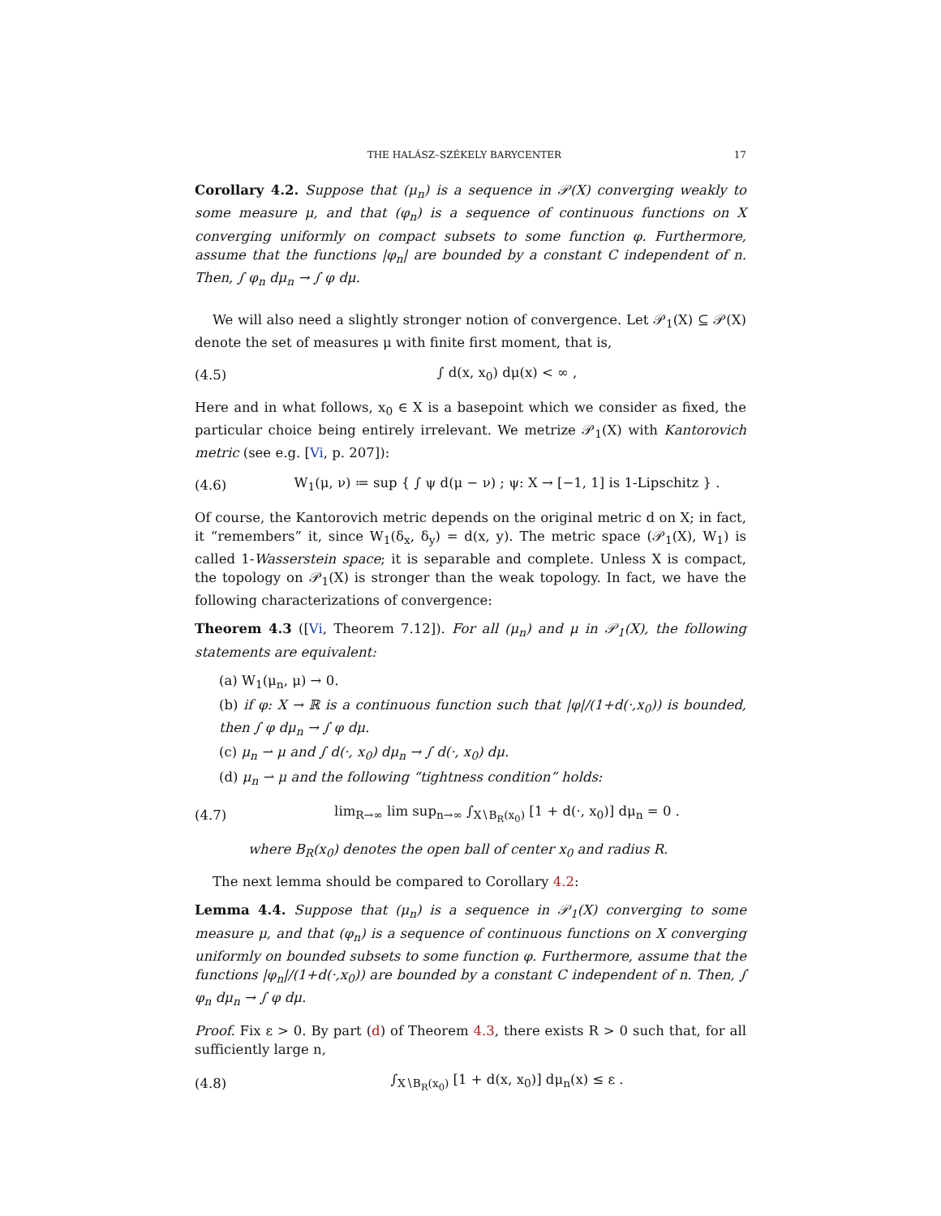THE HALÁSZ–SZÉKELY BARYCENTER 17
Corollary 4.2. Suppose that (μ<sub>n</sub>) is a sequence in 𝒫(X) converging weakly to some measure μ, and that (φ<sub>n</sub>) is a sequence of continuous functions on X converging uniformly on compact subsets to some function φ. Furthermore, assume that the functions |φ<sub>n</sub>| are bounded by a constant C independent of n. Then, ∫ φ<sub>n</sub> dμ<sub>n</sub> → ∫ φ dμ.
We will also need a slightly stronger notion of convergence. Let 𝒫<sub>1</sub>(X) ⊆ 𝒫(X) denote the set of measures μ with finite first moment, that is,
(4.5) ∫ d(x, x<sub>0</sub>) dμ(x) < ∞ ,
Here and in what follows, x<sub>0</sub> ∈ X is a basepoint which we consider as fixed, the particular choice being entirely irrelevant. We metrize 𝒫<sub>1</sub>(X) with Kantorovich metric (see e.g. [Vi, p. 207]):
(4.6) W<sub>1</sub>(μ, ν) ≔ sup { ∫ ψ d(μ − ν) ; ψ: X → [−1, 1] is 1-Lipschitz } .
Of course, the Kantorovich metric depends on the original metric d on X; in fact, it “remembers” it, since W<sub>1</sub>(δ<sub>x</sub>, δ<sub>y</sub>) = d(x, y). The metric space (𝒫<sub>1</sub>(X), W<sub>1</sub>) is called 1-Wasserstein space; it is separable and complete. Unless X is compact, the topology on 𝒫<sub>1</sub>(X) is stronger than the weak topology. In fact, we have the following characterizations of convergence:
Theorem 4.3 ([Vi, Theorem 7.12]). For all (μ<sub>n</sub>) and μ in 𝒫<sub>1</sub>(X), the following statements are equivalent:
(a) W<sub>1</sub>(μ<sub>n</sub>, μ) → 0.
(b) if φ: X → ℝ is a continuous function such that |φ|/(1+d(·,x<sub>0</sub>)) is bounded, then ∫ φ dμ<sub>n</sub> → ∫ φ dμ.
(c) μ<sub>n</sub> ⇀ μ and ∫ d(·, x<sub>0</sub>) dμ<sub>n</sub> → ∫ d(·, x<sub>0</sub>) dμ.
(d) μ<sub>n</sub> ⇀ μ and the following “tightness condition” holds:
(4.7) lim<sub>R→∞</sub> lim sup<sub>n→∞</sub> ∫<sub>X∖B<sub>R</sub>(x<sub>0</sub>)</sub> [1 + d(·, x<sub>0</sub>)] dμ<sub>n</sub> = 0 .
where B<sub>R</sub>(x<sub>0</sub>) denotes the open ball of center x<sub>0</sub> and radius R.
The next lemma should be compared to Corollary 4.2:
Lemma 4.4. Suppose that (μ<sub>n</sub>) is a sequence in 𝒫<sub>1</sub>(X) converging to some measure μ, and that (φ<sub>n</sub>) is a sequence of continuous functions on X converging uniformly on bounded subsets to some function φ. Furthermore, assume that the functions |φ<sub>n</sub>|/(1+d(·,x<sub>0</sub>)) are bounded by a constant C independent of n. Then, ∫ φ<sub>n</sub> dμ<sub>n</sub> → ∫ φ dμ.
Proof. Fix ε > 0. By part (d) of Theorem 4.3, there exists R > 0 such that, for all sufficiently large n,
(4.8) ∫<sub>X∖B<sub>R</sub>(x<sub>0</sub>)</sub> [1 + d(x, x<sub>0</sub>)] dμ<sub>n</sub>(x) ≤ ε .